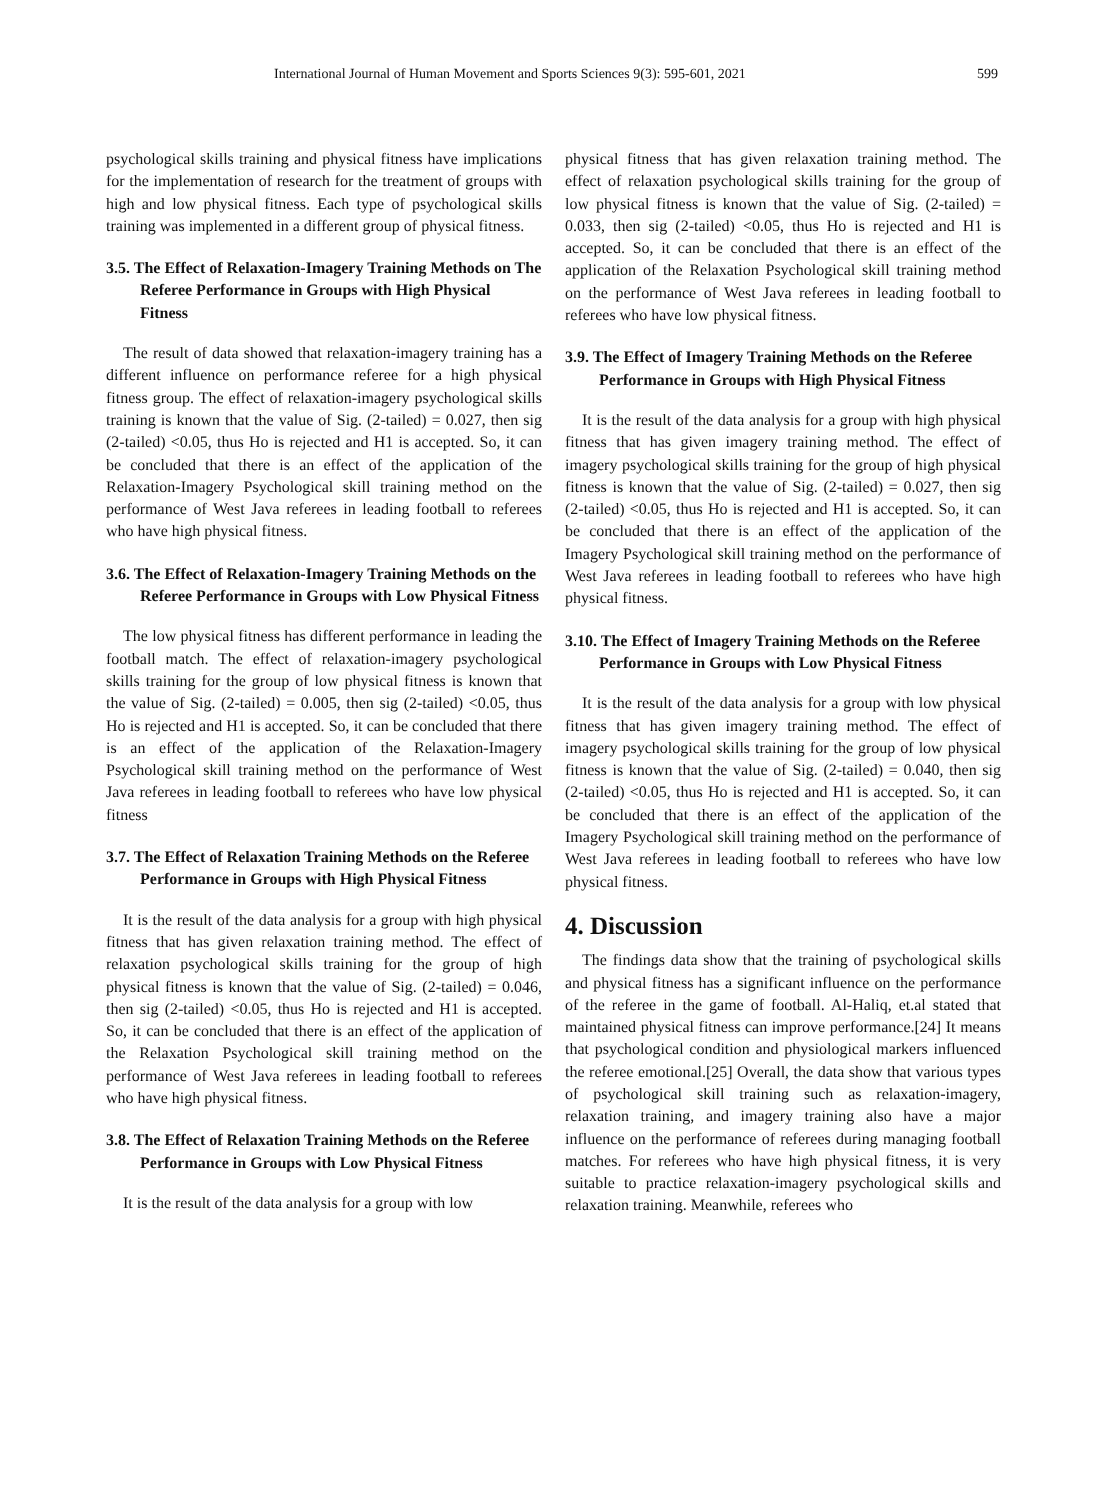International Journal of Human Movement and Sports Sciences 9(3): 595-601, 2021 599
psychological skills training and physical fitness have implications for the implementation of research for the treatment of groups with high and low physical fitness. Each type of psychological skills training was implemented in a different group of physical fitness.
3.5. The Effect of Relaxation-Imagery Training Methods on The Referee Performance in Groups with High Physical Fitness
The result of data showed that relaxation-imagery training has a different influence on performance referee for a high physical fitness group. The effect of relaxation-imagery psychological skills training is known that the value of Sig. (2-tailed) = 0.027, then sig (2-tailed) <0.05, thus Ho is rejected and H1 is accepted. So, it can be concluded that there is an effect of the application of the Relaxation-Imagery Psychological skill training method on the performance of West Java referees in leading football to referees who have high physical fitness.
3.6. The Effect of Relaxation-Imagery Training Methods on the Referee Performance in Groups with Low Physical Fitness
The low physical fitness has different performance in leading the football match. The effect of relaxation-imagery psychological skills training for the group of low physical fitness is known that the value of Sig. (2-tailed) = 0.005, then sig (2-tailed) <0.05, thus Ho is rejected and H1 is accepted. So, it can be concluded that there is an effect of the application of the Relaxation-Imagery Psychological skill training method on the performance of West Java referees in leading football to referees who have low physical fitness
3.7. The Effect of Relaxation Training Methods on the Referee Performance in Groups with High Physical Fitness
It is the result of the data analysis for a group with high physical fitness that has given relaxation training method. The effect of relaxation psychological skills training for the group of high physical fitness is known that the value of Sig. (2-tailed) = 0.046, then sig (2-tailed) <0.05, thus Ho is rejected and H1 is accepted. So, it can be concluded that there is an effect of the application of the Relaxation Psychological skill training method on the performance of West Java referees in leading football to referees who have high physical fitness.
3.8. The Effect of Relaxation Training Methods on the Referee Performance in Groups with Low Physical Fitness
It is the result of the data analysis for a group with low
physical fitness that has given relaxation training method. The effect of relaxation psychological skills training for the group of low physical fitness is known that the value of Sig. (2-tailed) = 0.033, then sig (2-tailed) <0.05, thus Ho is rejected and H1 is accepted. So, it can be concluded that there is an effect of the application of the Relaxation Psychological skill training method on the performance of West Java referees in leading football to referees who have low physical fitness.
3.9. The Effect of Imagery Training Methods on the Referee Performance in Groups with High Physical Fitness
It is the result of the data analysis for a group with high physical fitness that has given imagery training method. The effect of imagery psychological skills training for the group of high physical fitness is known that the value of Sig. (2-tailed) = 0.027, then sig (2-tailed) <0.05, thus Ho is rejected and H1 is accepted. So, it can be concluded that there is an effect of the application of the Imagery Psychological skill training method on the performance of West Java referees in leading football to referees who have high physical fitness.
3.10. The Effect of Imagery Training Methods on the Referee Performance in Groups with Low Physical Fitness
It is the result of the data analysis for a group with low physical fitness that has given imagery training method. The effect of imagery psychological skills training for the group of low physical fitness is known that the value of Sig. (2-tailed) = 0.040, then sig (2-tailed) <0.05, thus Ho is rejected and H1 is accepted. So, it can be concluded that there is an effect of the application of the Imagery Psychological skill training method on the performance of West Java referees in leading football to referees who have low physical fitness.
4. Discussion
The findings data show that the training of psychological skills and physical fitness has a significant influence on the performance of the referee in the game of football. Al-Haliq, et.al stated that maintained physical fitness can improve performance.[24] It means that psychological condition and physiological markers influenced the referee emotional.[25] Overall, the data show that various types of psychological skill training such as relaxation-imagery, relaxation training, and imagery training also have a major influence on the performance of referees during managing football matches. For referees who have high physical fitness, it is very suitable to practice relaxation-imagery psychological skills and relaxation training. Meanwhile, referees who